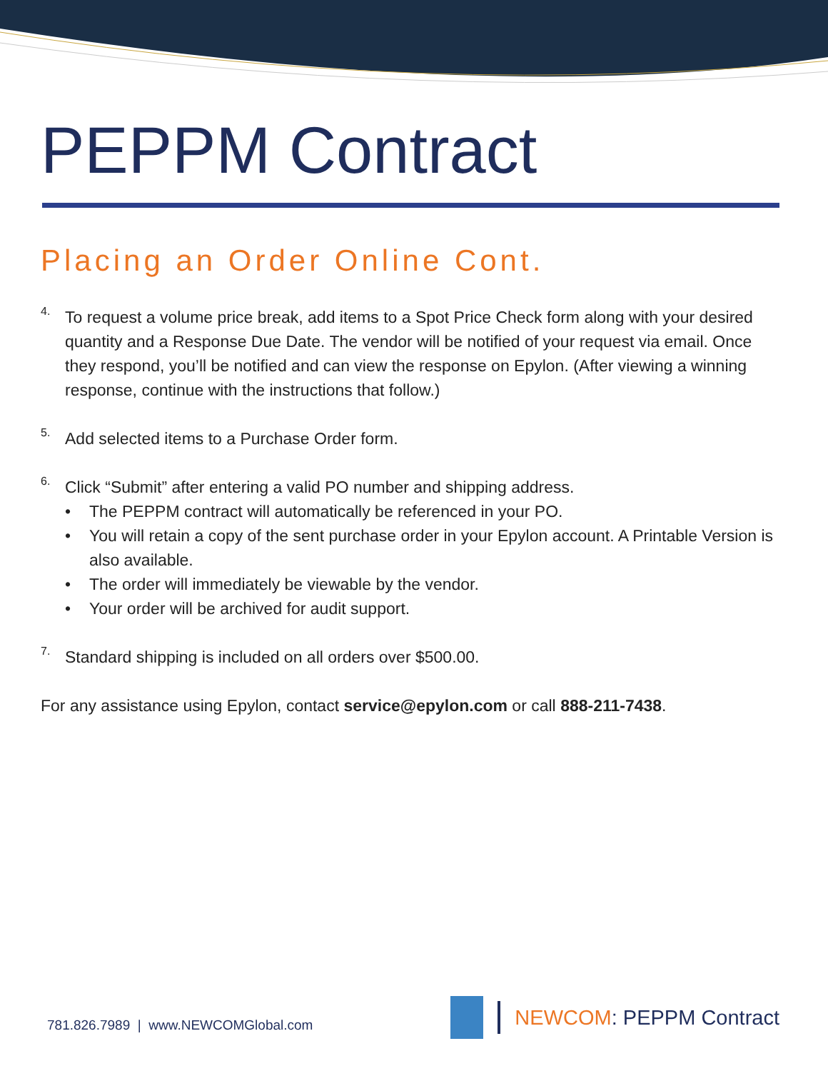PEPPM Contract
Placing an Order Online Cont.
4.
To request a volume price break, add items to a Spot Price Check form along with your desired quantity and a Response Due Date. The vendor will be notified of your request via email. Once they respond, you’ll be notified and can view the response on Epylon. (After viewing a winning response, continue with the instructions that follow.)
5.
Add selected items to a Purchase Order form.
6.
Click “Submit” after entering a valid PO number and shipping address.
• The PEPPM contract will automatically be referenced in your PO.
• You will retain a copy of the sent purchase order in your Epylon account. A Printable Version is also available.
• The order will immediately be viewable by the vendor.
• Your order will be archived for audit support.
7.
Standard shipping is included on all orders over $500.00.
For any assistance using Epylon, contact service@epylon.com or call 888-211-7438.
781.826.7989 | www.NEWCOMGlobal.com
NEWCOM: PEPPM Contract